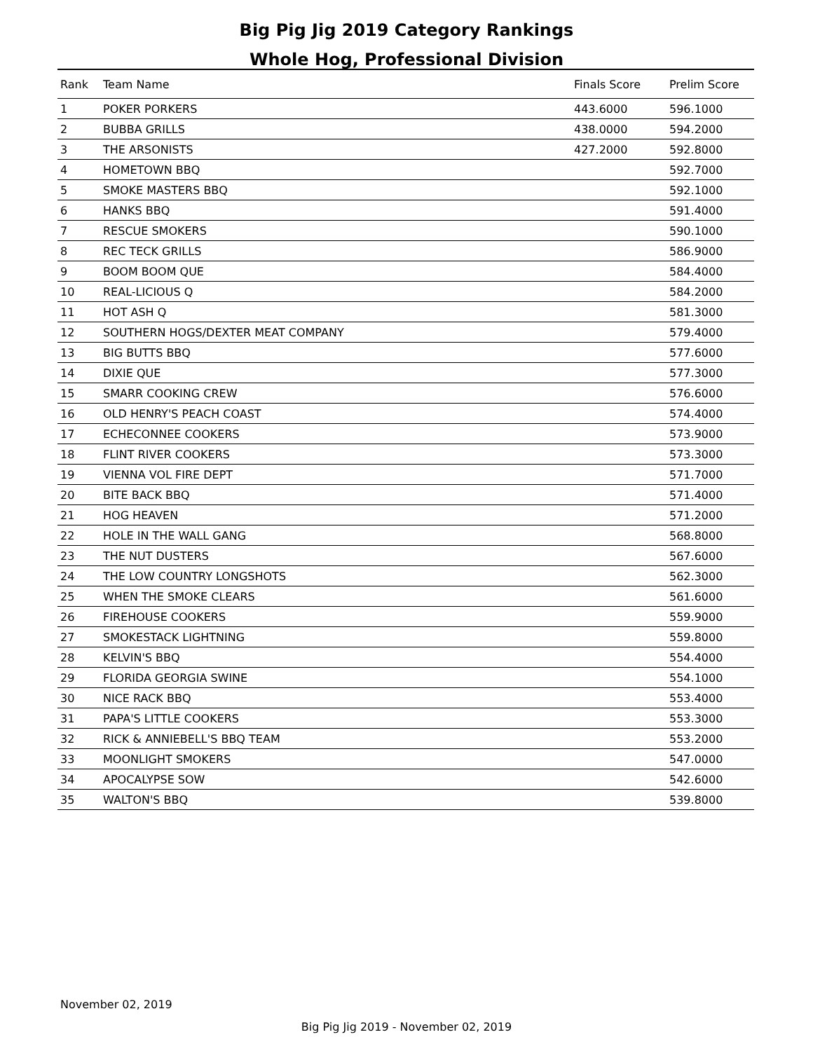Big Pig Jig 2019 Category Rankings
Whole Hog, Professional Division
| Rank | Team Name | Finals Score | Prelim Score |
| --- | --- | --- | --- |
| 1 | POKER PORKERS | 443.6000 | 596.1000 |
| 2 | BUBBA GRILLS | 438.0000 | 594.2000 |
| 3 | THE ARSONISTS | 427.2000 | 592.8000 |
| 4 | HOMETOWN BBQ | | 592.7000 |
| 5 | SMOKE MASTERS BBQ | | 592.1000 |
| 6 | HANKS BBQ | | 591.4000 |
| 7 | RESCUE SMOKERS | | 590.1000 |
| 8 | REC TECK GRILLS | | 586.9000 |
| 9 | BOOM BOOM QUE | | 584.4000 |
| 10 | REAL-LICIOUS Q | | 584.2000 |
| 11 | HOT ASH Q | | 581.3000 |
| 12 | SOUTHERN HOGS/DEXTER MEAT COMPANY | | 579.4000 |
| 13 | BIG BUTTS BBQ | | 577.6000 |
| 14 | DIXIE QUE | | 577.3000 |
| 15 | SMARR COOKING CREW | | 576.6000 |
| 16 | OLD HENRY'S PEACH COAST | | 574.4000 |
| 17 | ECHECONNEE COOKERS | | 573.9000 |
| 18 | FLINT RIVER COOKERS | | 573.3000 |
| 19 | VIENNA VOL FIRE DEPT | | 571.7000 |
| 20 | BITE BACK BBQ | | 571.4000 |
| 21 | HOG HEAVEN | | 571.2000 |
| 22 | HOLE IN THE WALL GANG | | 568.8000 |
| 23 | THE NUT DUSTERS | | 567.6000 |
| 24 | THE LOW COUNTRY LONGSHOTS | | 562.3000 |
| 25 | WHEN THE SMOKE CLEARS | | 561.6000 |
| 26 | FIREHOUSE COOKERS | | 559.9000 |
| 27 | SMOKESTACK LIGHTNING | | 559.8000 |
| 28 | KELVIN'S BBQ | | 554.4000 |
| 29 | FLORIDA GEORGIA SWINE | | 554.1000 |
| 30 | NICE RACK BBQ | | 553.4000 |
| 31 | PAPA'S LITTLE COOKERS | | 553.3000 |
| 32 | RICK & ANNIEBELL'S BBQ TEAM | | 553.2000 |
| 33 | MOONLIGHT SMOKERS | | 547.0000 |
| 34 | APOCALYPSE SOW | | 542.6000 |
| 35 | WALTON'S BBQ | | 539.8000 |
November 02, 2019
Big Pig Jig 2019 - November 02, 2019